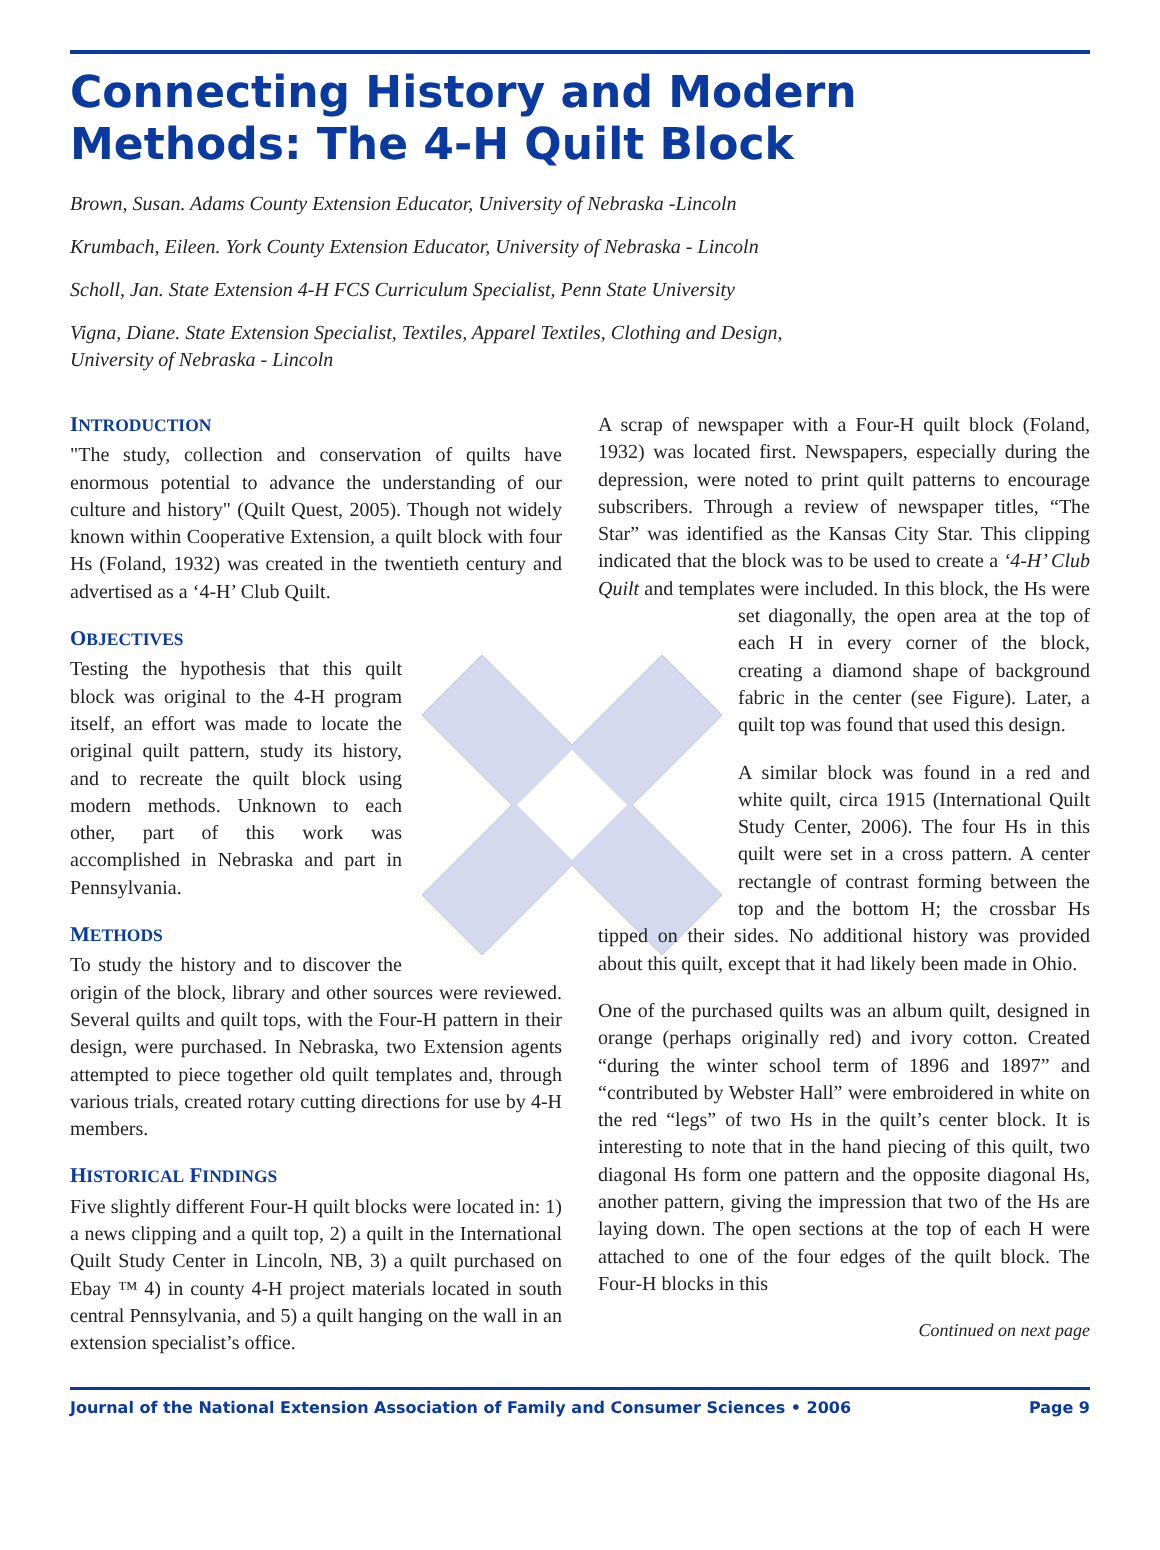Connecting History and Modern Methods: The 4-H Quilt Block
Brown, Susan. Adams County Extension Educator, University of Nebraska -Lincoln
Krumbach, Eileen. York County Extension Educator, University of Nebraska - Lincoln
Scholl, Jan. State Extension 4-H FCS Curriculum Specialist, Penn State University
Vigna, Diane. State Extension Specialist, Textiles, Apparel Textiles, Clothing and Design,
University of Nebraska - Lincoln
INTRODUCTION
"The study, collection and conservation of quilts have enormous potential to advance the understanding of our culture and history" (Quilt Quest, 2005). Though not widely known within Cooperative Extension, a quilt block with four Hs (Foland, 1932) was created in the twentieth century and advertised as a ‘4-H’ Club Quilt.
OBJECTIVES
Testing the hypothesis that this quilt block was original to the 4-H program itself, an effort was made to locate the original quilt pattern, study its history, and to recreate the quilt block using modern methods. Unknown to each other, part of this work was accomplished in Nebraska and part in Pennsylvania.
METHODS
To study the history and to discover the origin of the block, library and other sources were reviewed. Several quilts and quilt tops, with the Four-H pattern in their design, were purchased. In Nebraska, two Extension agents attempted to piece together old quilt templates and, through various trials, created rotary cutting directions for use by 4-H members.
HISTORICAL FINDINGS
Five slightly different Four-H quilt blocks were located in: 1) a news clipping and a quilt top, 2) a quilt in the International Quilt Study Center in Lincoln, NB, 3) a quilt purchased on Ebay ™ 4) in county 4-H project materials located in south central Pennsylvania, and 5) a quilt hanging on the wall in an extension specialist’s office.
A scrap of newspaper with a Four-H quilt block (Foland, 1932) was located first. Newspapers, especially during the depression, were noted to print quilt patterns to encourage subscribers. Through a review of newspaper titles, “The Star” was identified as the Kansas City Star. This clipping indicated that the block was to be used to create a ‘4-H’ Club Quilt and templates were included. In this block, the Hs were set diagonally, the open area at the top of each H in every corner of the block, creating a diamond shape of background fabric in the center (see Figure). Later, a quilt top was found that used this design.
A similar block was found in a red and white quilt, circa 1915 (International Quilt Study Center, 2006). The four Hs in this quilt were set in a cross pattern. A center rectangle of contrast forming between the top and the bottom H; the crossbar Hs tipped on their sides. No additional history was provided about this quilt, except that it had likely been made in Ohio.
One of the purchased quilts was an album quilt, designed in orange (perhaps originally red) and ivory cotton. Created “during the winter school term of 1896 and 1897” and “contributed by Webster Hall” were embroidered in white on the red “legs” of two Hs in the quilt’s center block. It is interesting to note that in the hand piecing of this quilt, two diagonal Hs form one pattern and the opposite diagonal Hs, another pattern, giving the impression that two of the Hs are laying down. The open sections at the top of each H were attached to one of the four edges of the quilt block. The Four-H blocks in this
Continued on next page
Journal of the National Extension Association of Family and Consumer Sciences • 2006 Page 9